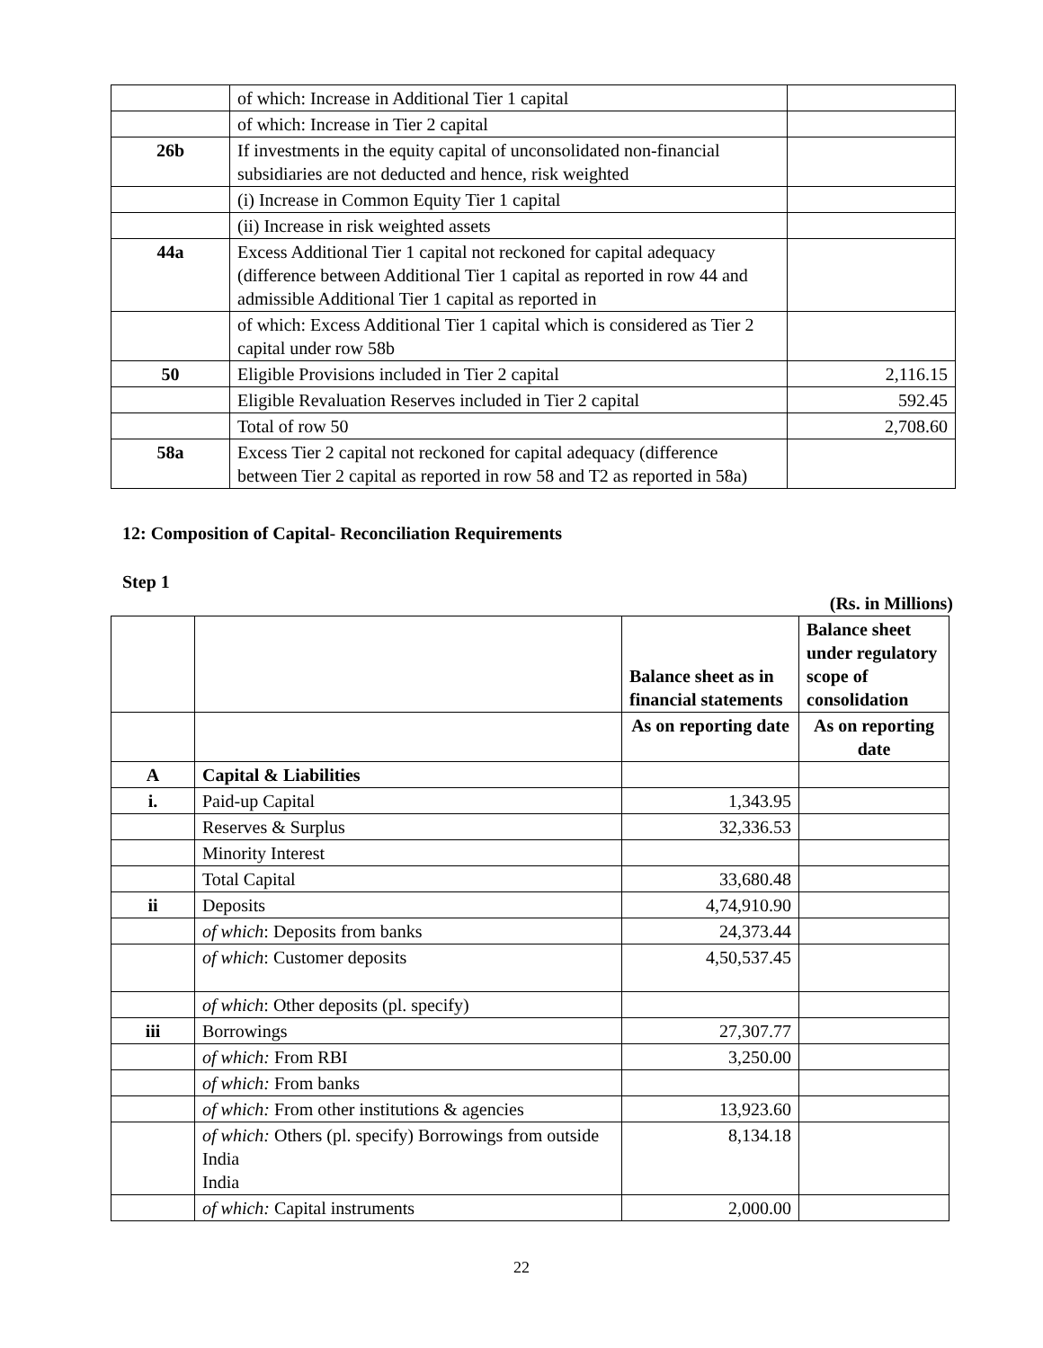| | of which: Increase in Additional Tier 1 capital | |
| | of which: Increase in Tier 2 capital | |
| 26b | If investments in the equity capital of unconsolidated non-financial subsidiaries are not deducted and hence, risk weighted | |
| | (i) Increase in Common Equity Tier 1 capital | |
| | (ii) Increase in risk weighted assets | |
| 44a | Excess Additional Tier 1 capital not reckoned for capital adequacy (difference between Additional Tier 1 capital as reported in row 44 and admissible Additional Tier 1 capital as reported in | |
| | of which: Excess Additional Tier 1 capital which is considered as Tier 2 capital under row 58b | |
| 50 | Eligible Provisions included in Tier 2 capital | 2,116.15 |
| | Eligible Revaluation Reserves included in Tier 2 capital | 592.45 |
| | Total of row 50 | 2,708.60 |
| 58a | Excess Tier 2 capital not reckoned for capital adequacy (difference between Tier 2 capital as reported in row 58 and T2 as reported in 58a) | |
12: Composition of Capital- Reconciliation Requirements
Step 1
(Rs. in Millions)
| | | Balance sheet as in financial statements | Balance sheet under regulatory scope of consolidation |
| --- | --- | --- | --- |
| | | As on reporting date | As on reporting date |
| A | Capital & Liabilities | | |
| i. | Paid-up Capital | 1,343.95 | |
| | Reserves & Surplus | 32,336.53 | |
| | Minority Interest | | |
| | Total Capital | 33,680.48 | |
| ii | Deposits | 4,74,910.90 | |
| | of which : Deposits from banks | 24,373.44 | |
| | of which : Customer deposits | 4,50,537.45 | |
| | of which : Other deposits (pl. specify) | | |
| iii | Borrowings | 27,307.77 | |
| | of which: From RBI | 3,250.00 | |
| | of which: From banks | | |
| | of which: From other institutions & agencies | 13,923.60 | |
| | of which: Others (pl. specify) Borrowings from outside India India | 8,134.18 | |
| | of which: Capital instruments | 2,000.00 | |
22